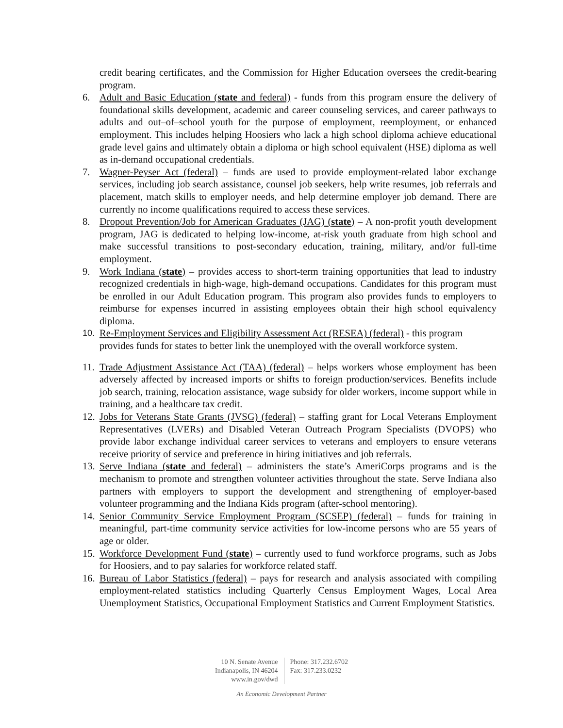credit bearing certificates, and the Commission for Higher Education oversees the credit-bearing program.
6. Adult and Basic Education (state and federal) - funds from this program ensure the delivery of foundational skills development, academic and career counseling services, and career pathways to adults and out–of–school youth for the purpose of employment, reemployment, or enhanced employment. This includes helping Hoosiers who lack a high school diploma achieve educational grade level gains and ultimately obtain a diploma or high school equivalent (HSE) diploma as well as in-demand occupational credentials.
7. Wagner-Peyser Act (federal) – funds are used to provide employment-related labor exchange services, including job search assistance, counsel job seekers, help write resumes, job referrals and placement, match skills to employer needs, and help determine employer job demand. There are currently no income qualifications required to access these services.
8. Dropout Prevention/Job for American Graduates (JAG) (state) – A non-profit youth development program, JAG is dedicated to helping low-income, at-risk youth graduate from high school and make successful transitions to post-secondary education, training, military, and/or full-time employment.
9. Work Indiana (state) – provides access to short-term training opportunities that lead to industry recognized credentials in high-wage, high-demand occupations. Candidates for this program must be enrolled in our Adult Education program. This program also provides funds to employers to reimburse for expenses incurred in assisting employees obtain their high school equivalency diploma.
10. Re-Employment Services and Eligibility Assessment Act (RESEA) (federal) - this program provides funds for states to better link the unemployed with the overall workforce system.
11.
Trade Adjustment Assistance Act (TAA) (federal) – helps workers whose employment has been adversely affected by increased imports or shifts to foreign production/services. Benefits include job search, training, relocation assistance, wage subsidy for older workers, income support while in training, and a healthcare tax credit.
12.
Jobs for Veterans State Grants (JVSG) (federal) – staffing grant for Local Veterans Employment Representatives (LVERs) and Disabled Veteran Outreach Program Specialists (DVOPS) who provide labor exchange individual career services to veterans and employers to ensure veterans receive priority of service and preference in hiring initiatives and job referrals.
13.
Serve Indiana (state and federal) – administers the state’s AmeriCorps programs and is the mechanism to promote and strengthen volunteer activities throughout the state. Serve Indiana also partners with employers to support the development and strengthening of employer-based volunteer programming and the Indiana Kids program (after-school mentoring).
14.
Senior Community Service Employment Program (SCSEP) (federal) – funds for training in meaningful, part-time community service activities for low-income persons who are 55 years of age or older.
15.
Workforce Development Fund (state) – currently used to fund workforce programs, such as Jobs for Hoosiers, and to pay salaries for workforce related staff.
16.
Bureau of Labor Statistics (federal) – pays for research and analysis associated with compiling employment-related statistics including Quarterly Census Employment Wages, Local Area Unemployment Statistics, Occupational Employment Statistics and Current Employment Statistics.
10 N. Senate Avenue
Indianapolis, IN 46204
www.in.gov/dwd
Phone: 317.232.6702
Fax: 317.233.0232
An Economic Development Partner